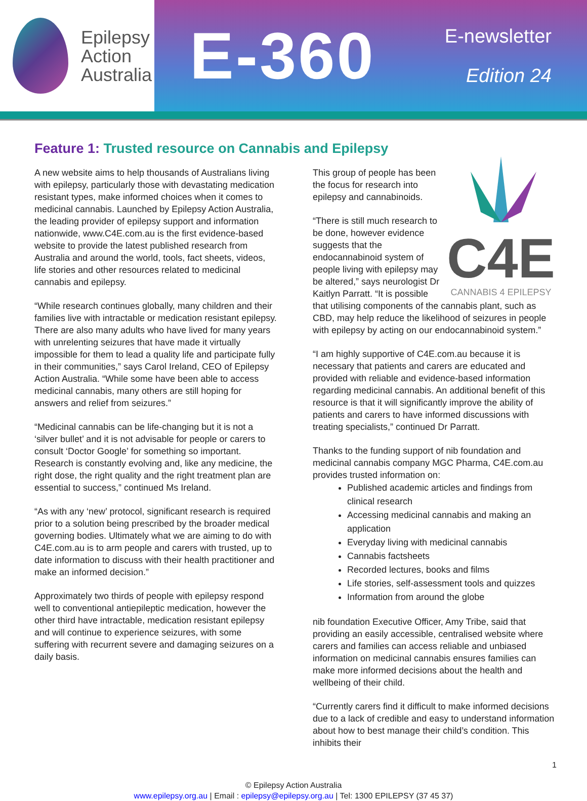Epilepsy
Action
Australia
E-360
E-newsletter
Edition 24
Feature 1: Trusted resource on Cannabis and Epilepsy
A new website aims to help thousands of Australians living with epilepsy, particularly those with devastating medication resistant types, make informed choices when it comes to medicinal cannabis. Launched by Epilepsy Action Australia, the leading provider of epilepsy support and information nationwide, www.C4E.com.au is the first evidence-based website to provide the latest published research from Australia and around the world, tools, fact sheets, videos, life stories and other resources related to medicinal cannabis and epilepsy.
“While research continues globally, many children and their families live with intractable or medication resistant epilepsy. There are also many adults who have lived for many years with unrelenting seizures that have made it virtually impossible for them to lead a quality life and participate fully in their communities,” says Carol Ireland, CEO of Epilepsy Action Australia. “While some have been able to access medicinal cannabis, many others are still hoping for answers and relief from seizures.”
“Medicinal cannabis can be life-changing but it is not a ‘silver bullet’ and it is not advisable for people or carers to consult ‘Doctor Google’ for something so important. Research is constantly evolving and, like any medicine, the right dose, the right quality and the right treatment plan are essential to success,” continued Ms Ireland.
“As with any ‘new’ protocol, significant research is required prior to a solution being prescribed by the broader medical governing bodies. Ultimately what we are aiming to do with C4E.com.au is to arm people and carers with trusted, up to date information to discuss with their health practitioner and make an informed decision.”
Approximately two thirds of people with epilepsy respond well to conventional antiepileptic medication, however the other third have intractable, medication resistant epilepsy and will continue to experience seizures, with some suffering with recurrent severe and damaging seizures on a daily basis.
C4E
CANNABIS 4 EPILEPSY
This group of people has been the focus for research into epilepsy and cannabinoids.
“There is still much research to be done, however evidence suggests that the endocannabinoid system of people living with epilepsy may be altered,” says neurologist Dr Kaitlyn Parratt. “It is possible that utilising components of the cannabis plant, such as CBD, may help reduce the likelihood of seizures in people with epilepsy by acting on our endocannabinoid system.”
“I am highly supportive of C4E.com.au because it is necessary that patients and carers are educated and provided with reliable and evidence-based information regarding medicinal cannabis. An additional benefit of this resource is that it will significantly improve the ability of patients and carers to have informed discussions with treating specialists,” continued Dr Parratt.
Thanks to the funding support of nib foundation and medicinal cannabis company MGC Pharma, C4E.com.au provides trusted information on:
Published academic articles and findings from clinical research
Accessing medicinal cannabis and making an application
Everyday living with medicinal cannabis
Cannabis factsheets
Recorded lectures, books and films
Life stories, self-assessment tools and quizzes
Information from around the globe
nib foundation Executive Officer, Amy Tribe, said that providing an easily accessible, centralised website where carers and families can access reliable and unbiased information on medicinal cannabis ensures families can make more informed decisions about the health and wellbeing of their child.
“Currently carers find it difficult to make informed decisions due to a lack of credible and easy to understand information about how to best manage their child’s condition. This inhibits their
1
© Epilepsy Action Australia
www.epilepsy.org.au | Email : epilepsy@epilepsy.org.au | Tel: 1300 EPILEPSY (37 45 37)